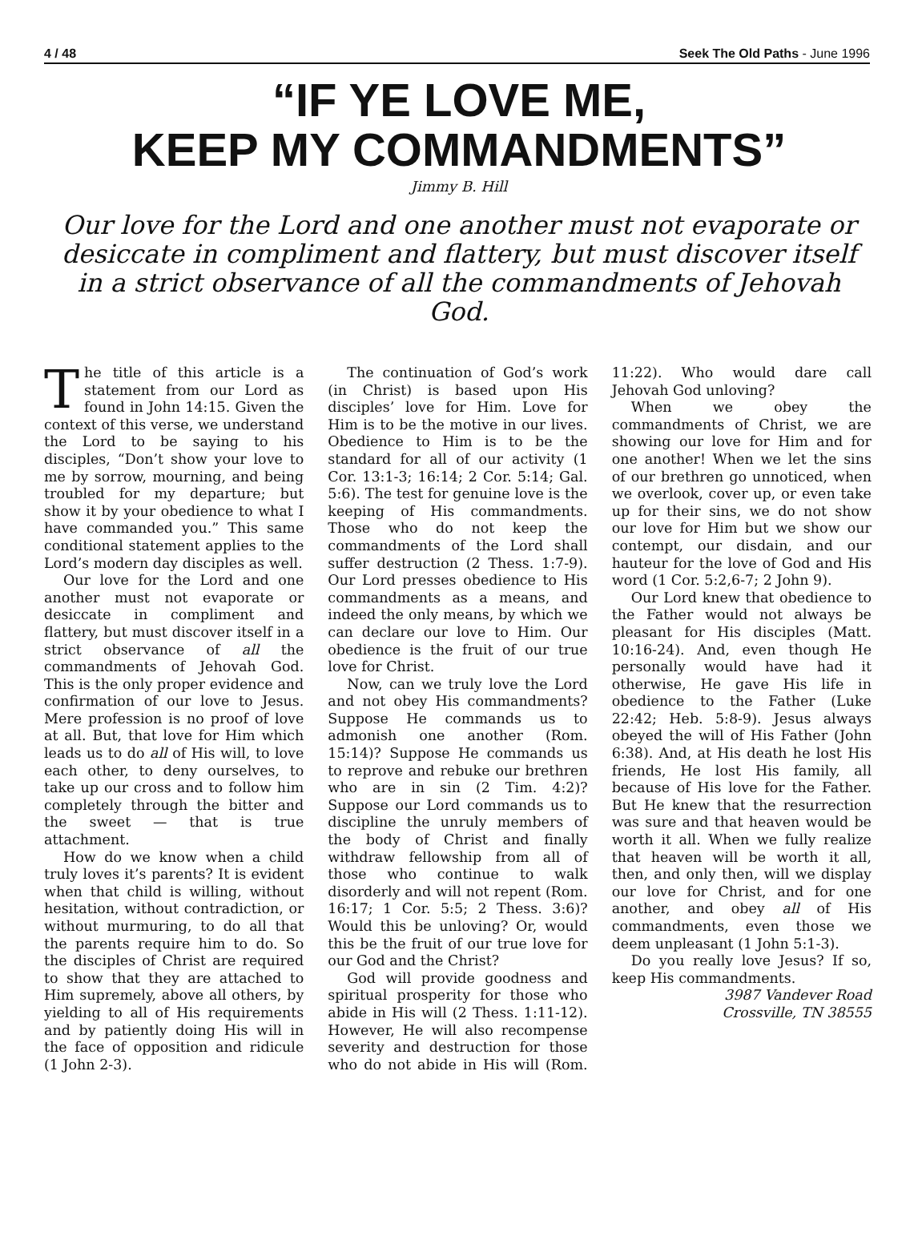4 / 48 Seek The Old Paths - June 1996
“IF YE LOVE ME,
KEEP MY COMMANDMENTS”
Jimmy B. Hill
Our love for the Lord and one another must not evaporate or desiccate in compliment and flattery, but must discover itself in a strict observance of all the commandments of Jehovah God.
The title of this article is a statement from our Lord as found in John 14:15. Given the context of this verse, we understand the Lord to be saying to his disciples, “Don’t show your love to me by sorrow, mourning, and being troubled for my departure; but show it by your obedience to what I have commanded you.” This same conditional statement applies to the Lord’s modern day disciples as well.
Our love for the Lord and one another must not evaporate or desiccate in compliment and flattery, but must discover itself in a strict observance of all the commandments of Jehovah God. This is the only proper evidence and confirmation of our love to Jesus. Mere profession is no proof of love at all. But, that love for Him which leads us to do all of His will, to love each other, to deny ourselves, to take up our cross and to follow him completely through the bitter and the sweet — that is true attachment.
How do we know when a child truly loves it’s parents? It is evident when that child is willing, without hesitation, without contradiction, or without murmuring, to do all that the parents require him to do. So the disciples of Christ are required to show that they are attached to Him supremely, above all others, by yielding to all of His requirements and by patiently doing His will in the face of opposition and ridicule (1 John 2-3).
The continuation of God’s work (in Christ) is based upon His disciples’ love for Him. Love for Him is to be the motive in our lives. Obedience to Him is to be the standard for all of our activity (1 Cor. 13:1-3; 16:14; 2 Cor. 5:14; Gal. 5:6). The test for genuine love is the keeping of His commandments. Those who do not keep the commandments of the Lord shall suffer destruction (2 Thess. 1:7-9). Our Lord presses obedience to His commandments as a means, and indeed the only means, by which we can declare our love to Him. Our obedience is the fruit of our true love for Christ.
Now, can we truly love the Lord and not obey His commandments? Suppose He commands us to admonish one another (Rom. 15:14)? Suppose He commands us to reprove and rebuke our brethren who are in sin (2 Tim. 4:2)? Suppose our Lord commands us to discipline the unruly members of the body of Christ and finally withdraw fellowship from all of those who continue to walk disorderly and will not repent (Rom. 16:17; 1 Cor. 5:5; 2 Thess. 3:6)? Would this be unloving? Or, would this be the fruit of our true love for our God and the Christ?
God will provide goodness and spiritual prosperity for those who abide in His will (2 Thess. 1:11-12). However, He will also recompense severity and destruction for those who do not abide in His will (Rom. 11:22). Who would dare call Jehovah God unloving?
When we obey the commandments of Christ, we are showing our love for Him and for one another! When we let the sins of our brethren go unnoticed, when we overlook, cover up, or even take up for their sins, we do not show our love for Him but we show our contempt, our disdain, and our hauteur for the love of God and His word (1 Cor. 5:2,6-7; 2 John 9).
Our Lord knew that obedience to the Father would not always be pleasant for His disciples (Matt. 10:16-24). And, even though He personally would have had it otherwise, He gave His life in obedience to the Father (Luke 22:42; Heb. 5:8-9). Jesus always obeyed the will of His Father (John 6:38). And, at His death he lost His friends, He lost His family, all because of His love for the Father. But He knew that the resurrection was sure and that heaven would be worth it all. When we fully realize that heaven will be worth it all, then, and only then, will we display our love for Christ, and for one another, and obey all of His commandments, even those we deem unpleasant (1 John 5:1-3).
Do you really love Jesus? If so, keep His commandments.
3987 Vandever Road
Crossville, TN 38555